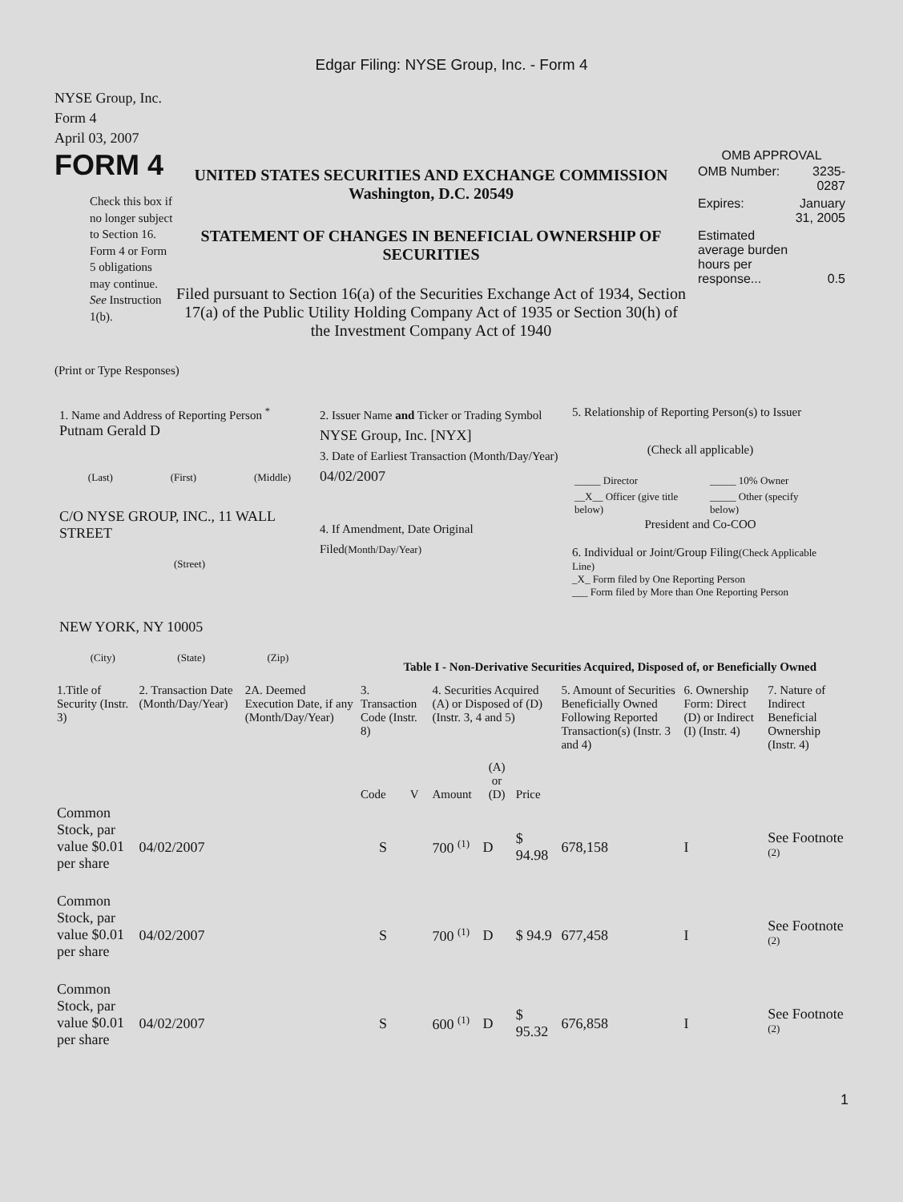Edgar Filing: NYSE Group, Inc. - Form 4
NYSE Group, Inc.
Form 4
April 03, 2007
FORM 4
Check this box if no longer subject to Section 16. Form 4 or Form 5 obligations may continue. See Instruction 1(b).
UNITED STATES SECURITIES AND EXCHANGE COMMISSION
Washington, D.C. 20549
STATEMENT OF CHANGES IN BENEFICIAL OWNERSHIP OF SECURITIES
Filed pursuant to Section 16(a) of the Securities Exchange Act of 1934, Section 17(a) of the Public Utility Holding Company Act of 1935 or Section 30(h) of the Investment Company Act of 1940
OMB APPROVAL
| OMB Number: | 3235-0287 |
| Expires: | January 31, 2005 |
| Estimated average burden hours per response... | 0.5 |
(Print or Type Responses)
1. Name and Address of Reporting Person <sup>*</sup>
Putnam Gerald D
(Last) (First) (Middle)
C/O NYSE GROUP, INC., 11 WALL STREET
(Street)
NEW YORK, NY 10005
(City) (State) (Zip)
2. Issuer Name and Ticker or Trading Symbol
NYSE Group, Inc. [NYX]
3. Date of Earliest Transaction (Month/Day/Year)
04/02/2007
4. If Amendment, Date Original Filed(Month/Day/Year)
5. Relationship of Reporting Person(s) to Issuer
(Check all applicable)
| _____ Director | _____ 10% Owner |
| __X__ Officer (give title below) | _____ Other (specify below) |
President and Co-COO
6. Individual or Joint/Group Filing(Check Applicable Line)
_X_ Form filed by One Reporting Person
___ Form filed by More than One Reporting Person
Table I - Non-Derivative Securities Acquired, Disposed of, or Beneficially Owned
| 1.Title of Security (Instr. 3) | 2. Transaction Date (Month/Day/Year) | 2A. Deemed Execution Date, if any (Month/Day/Year) | 3. Transaction Code (Instr. 8) | | 4. Securities Acquired (A) or Disposed of (D) (Instr. 3, 4 and 5) | | | 5. Amount of Securities Beneficially Owned Following Reported Transaction(s) (Instr. 3 and 4) | 6. Ownership Form: Direct (D) or Indirect (I) (Instr. 4) | 7. Nature of Indirect Beneficial Ownership (Instr. 4) |
| --- | --- | --- | --- | --- | --- | --- | --- | --- | --- | --- |
| | | | Code | V | Amount | (A) or (D) | Price | | | |
| Common Stock, par value $0.01 per share | 04/02/2007 | | S | | 700 <sup>(1)</sup> | D | $ 94.98 | 678,158 | I | See Footnote <sup>(2)</sup> |
| Common Stock, par value $0.01 per share | 04/02/2007 | | S | | 700 <sup>(1)</sup> | D | $ 94.9 | 677,458 | I | See Footnote <sup>(2)</sup> |
| Common Stock, par value $0.01 per share | 04/02/2007 | | S | | 600 <sup>(1)</sup> | D | $ 95.32 | 676,858 | I | See Footnote <sup>(2)</sup> |
1